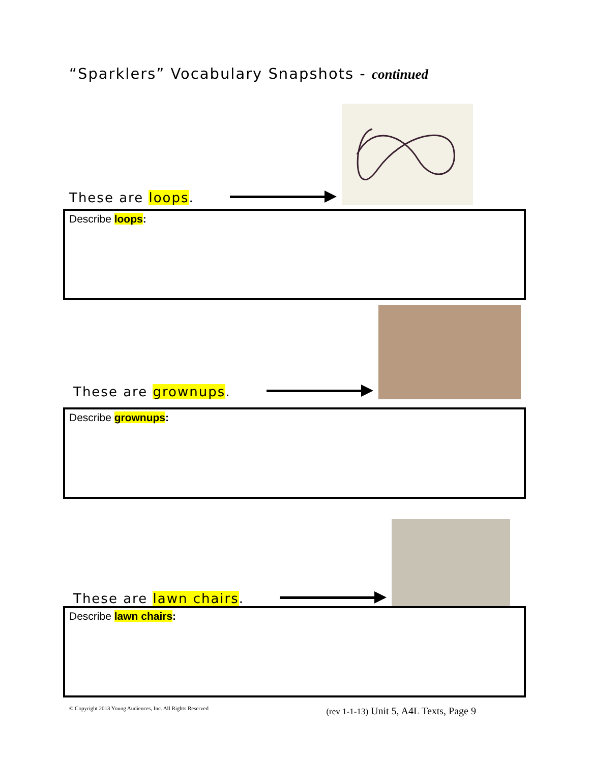“Sparklers” Vocabulary Snapshots - continued
These are loops.
Describe loops:
These are grownups.
Describe grownups:
These are lawn chairs.
Describe lawn chairs:
© Copyright 2013 Young Audiences, Inc. All Rights Reserved (rev 1-1-13) Unit 5, A4L Texts, Page 9